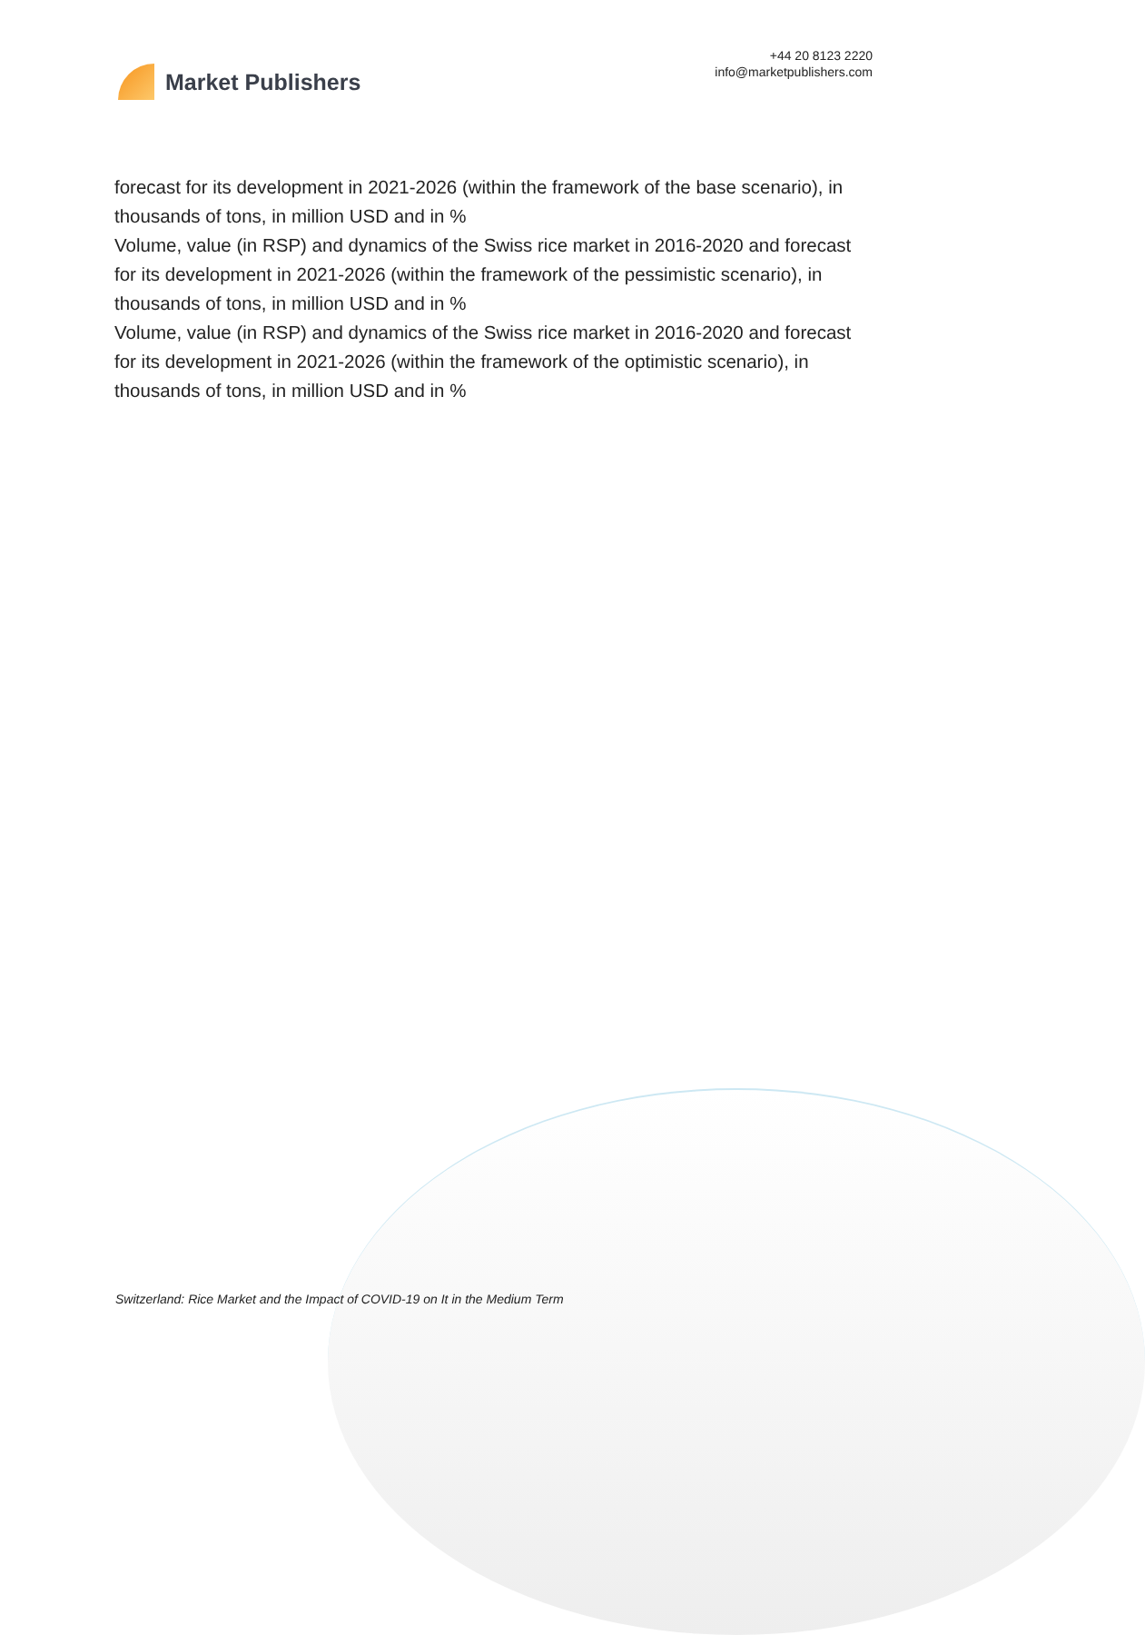Market Publishers
+44 20 8123 2220
info@marketpublishers.com
forecast for its development in 2021-2026 (within the framework of the base scenario), in thousands of tons, in million USD and in %
Volume, value (in RSP) and dynamics of the Swiss rice market in 2016-2020 and forecast for its development in 2021-2026 (within the framework of the pessimistic scenario), in thousands of tons, in million USD and in %
Volume, value (in RSP) and dynamics of the Swiss rice market in 2016-2020 and forecast for its development in 2021-2026 (within the framework of the optimistic scenario), in thousands of tons, in million USD and in %
Switzerland: Rice Market and the Impact of COVID-19 on It in the Medium Term